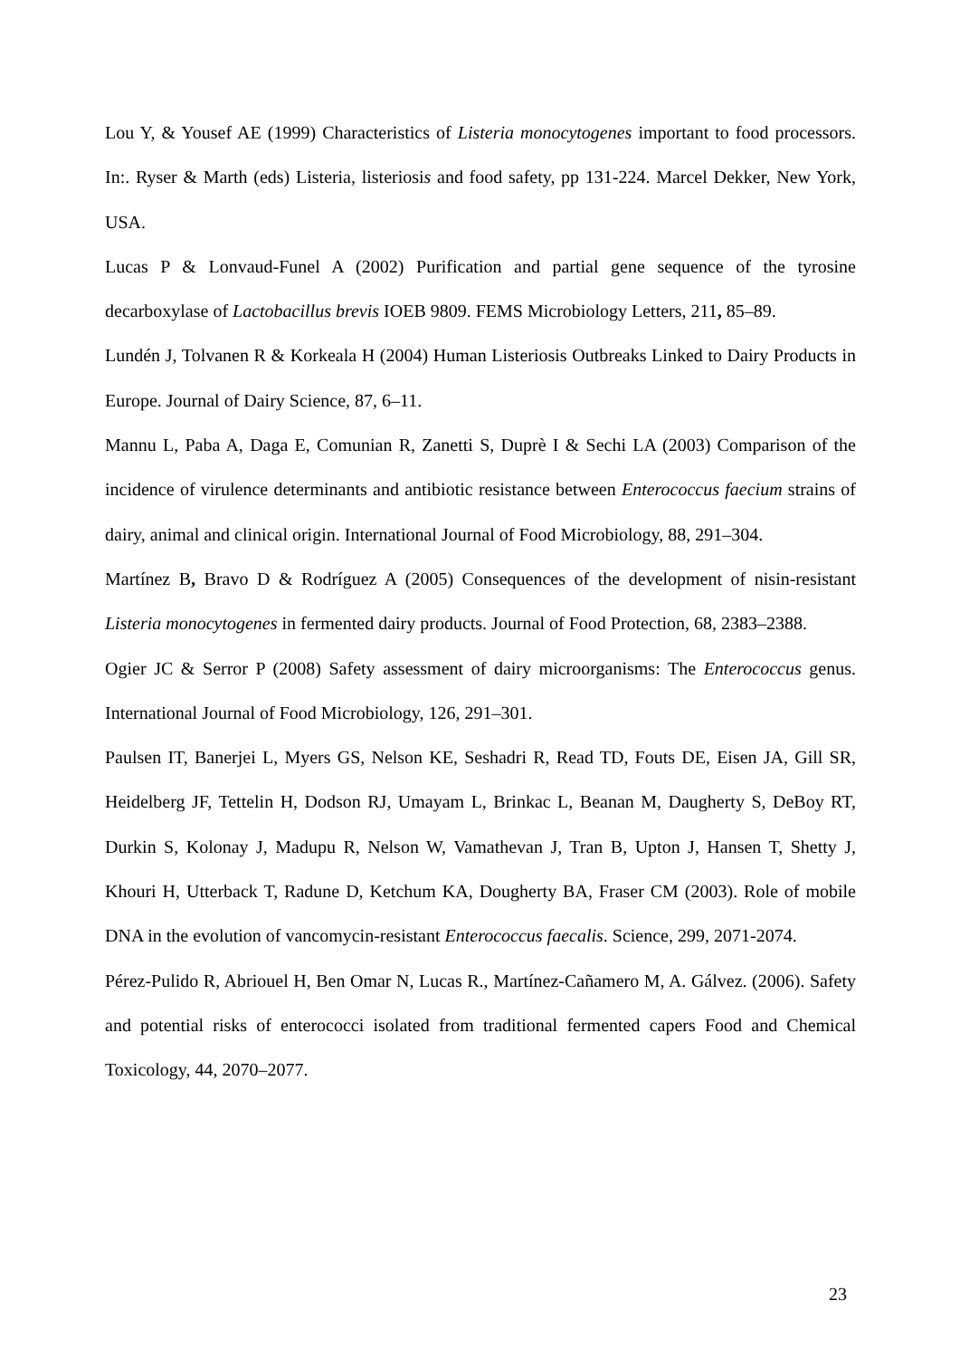Lou Y, & Yousef AE (1999) Characteristics of Listeria monocytogenes important to food processors. In:. Ryser & Marth (eds) Listeria, listeriosis and food safety, pp 131-224. Marcel Dekker, New York, USA.
Lucas P & Lonvaud-Funel A (2002) Purification and partial gene sequence of the tyrosine decarboxylase of Lactobacillus brevis IOEB 9809. FEMS Microbiology Letters, 211, 85–89.
Lundén J, Tolvanen R & Korkeala H (2004) Human Listeriosis Outbreaks Linked to Dairy Products in Europe. Journal of Dairy Science, 87, 6–11.
Mannu L, Paba A, Daga E, Comunian R, Zanetti S, Duprè I & Sechi LA (2003) Comparison of the incidence of virulence determinants and antibiotic resistance between Enterococcus faecium strains of dairy, animal and clinical origin. International Journal of Food Microbiology, 88, 291–304.
Martínez B, Bravo D & Rodríguez A (2005) Consequences of the development of nisin-resistant Listeria monocytogenes in fermented dairy products. Journal of Food Protection, 68, 2383–2388.
Ogier JC & Serror P (2008) Safety assessment of dairy microorganisms: The Enterococcus genus. International Journal of Food Microbiology, 126, 291–301.
Paulsen IT, Banerjei L, Myers GS, Nelson KE, Seshadri R, Read TD, Fouts DE, Eisen JA, Gill SR, Heidelberg JF, Tettelin H, Dodson RJ, Umayam L, Brinkac L, Beanan M, Daugherty S, DeBoy RT, Durkin S, Kolonay J, Madupu R, Nelson W, Vamathevan J, Tran B, Upton J, Hansen T, Shetty J, Khouri H, Utterback T, Radune D, Ketchum KA, Dougherty BA, Fraser CM (2003). Role of mobile DNA in the evolution of vancomycin-resistant Enterococcus faecalis. Science, 299, 2071-2074.
Pérez-Pulido R, Abriouel H, Ben Omar N, Lucas R., Martínez-Cañamero M, A. Gálvez. (2006). Safety and potential risks of enterococci isolated from traditional fermented capers Food and Chemical Toxicology, 44, 2070–2077.
23